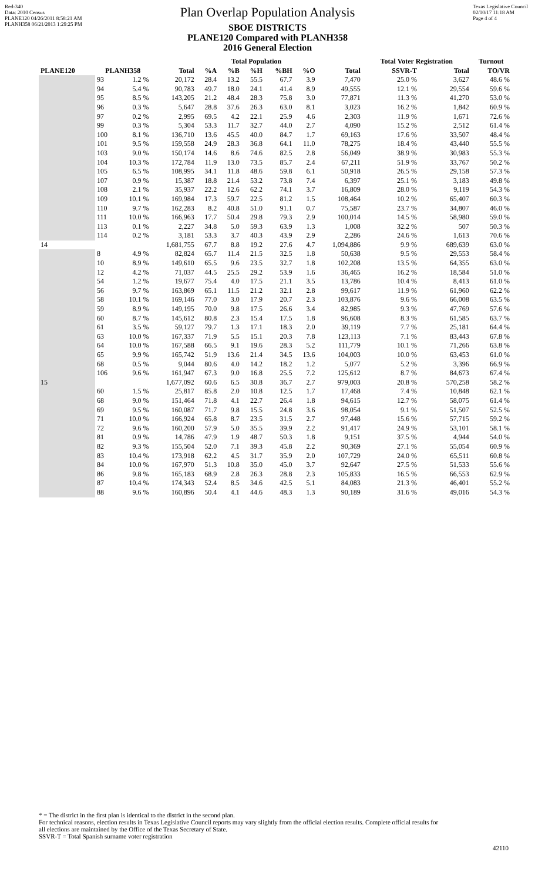Red-340
Data: 2010 Census
PLANE120 04/26/2011 8:58:21 AM
PLANH358 06/21/2013 1:29:25 PM
Texas Legislative Council
02/10/17 11:18 AM
Page 4 of 4
Plan Overlap Population Analysis
SBOE DISTRICTS
PLANE120 Compared with PLANH358
2016 General Election
| | | | Total Population | | | | | | | Total Voter Registration | | Turnout |
| --- | --- | --- | --- | --- | --- | --- | --- | --- | --- | --- | --- | --- |
| PLANE120 | PLANH358 | | Total | %A | %B | %H | %BH | %O | Total | SSVR-T | Total | TO/VR |
| | 93 | 1.2 % | 20,172 | 28.4 | 13.2 | 55.5 | 67.7 | 3.9 | 7,470 | 25.0 % | 3,627 | 48.6 % |
| | 94 | 5.4 % | 90,783 | 49.7 | 18.0 | 24.1 | 41.4 | 8.9 | 49,555 | 12.1 % | 29,554 | 59.6 % |
| | 95 | 8.5 % | 143,205 | 21.2 | 48.4 | 28.3 | 75.8 | 3.0 | 77,871 | 11.3 % | 41,270 | 53.0 % |
| | 96 | 0.3 % | 5,647 | 28.8 | 37.6 | 26.3 | 63.0 | 8.1 | 3,023 | 16.2 % | 1,842 | 60.9 % |
| | 97 | 0.2 % | 2,995 | 69.5 | 4.2 | 22.1 | 25.9 | 4.6 | 2,303 | 11.9 % | 1,671 | 72.6 % |
| | 99 | 0.3 % | 5,304 | 53.3 | 11.7 | 32.7 | 44.0 | 2.7 | 4,090 | 15.2 % | 2,512 | 61.4 % |
| | 100 | 8.1 % | 136,710 | 13.6 | 45.5 | 40.0 | 84.7 | 1.7 | 69,163 | 17.6 % | 33,507 | 48.4 % |
| | 101 | 9.5 % | 159,558 | 24.9 | 28.3 | 36.8 | 64.1 | 11.0 | 78,275 | 18.4 % | 43,440 | 55.5 % |
| | 103 | 9.0 % | 150,174 | 14.6 | 8.6 | 74.6 | 82.5 | 2.8 | 56,049 | 38.9 % | 30,983 | 55.3 % |
| | 104 | 10.3 % | 172,784 | 11.9 | 13.0 | 73.5 | 85.7 | 2.4 | 67,211 | 51.9 % | 33,767 | 50.2 % |
| | 105 | 6.5 % | 108,995 | 34.1 | 11.8 | 48.6 | 59.8 | 6.1 | 50,918 | 26.5 % | 29,158 | 57.3 % |
| | 107 | 0.9 % | 15,387 | 18.8 | 21.4 | 53.2 | 73.8 | 7.4 | 6,397 | 25.1 % | 3,183 | 49.8 % |
| | 108 | 2.1 % | 35,937 | 22.2 | 12.6 | 62.2 | 74.1 | 3.7 | 16,809 | 28.0 % | 9,119 | 54.3 % |
| | 109 | 10.1 % | 169,984 | 17.3 | 59.7 | 22.5 | 81.2 | 1.5 | 108,464 | 10.2 % | 65,407 | 60.3 % |
| | 110 | 9.7 % | 162,283 | 8.2 | 40.8 | 51.0 | 91.1 | 0.7 | 75,587 | 23.7 % | 34,807 | 46.0 % |
| | 111 | 10.0 % | 166,963 | 17.7 | 50.4 | 29.8 | 79.3 | 2.9 | 100,014 | 14.5 % | 58,980 | 59.0 % |
| | 113 | 0.1 % | 2,227 | 34.8 | 5.0 | 59.3 | 63.9 | 1.3 | 1,008 | 32.2 % | 507 | 50.3 % |
| | 114 | 0.2 % | 3,181 | 53.3 | 3.7 | 40.3 | 43.9 | 2.9 | 2,286 | 24.6 % | 1,613 | 70.6 % |
| 14 | | | 1,681,755 | 67.7 | 8.8 | 19.2 | 27.6 | 4.7 | 1,094,886 | 9.9 % | 689,639 | 63.0 % |
| | 8 | 4.9 % | 82,824 | 65.7 | 11.4 | 21.5 | 32.5 | 1.8 | 50,638 | 9.5 % | 29,553 | 58.4 % |
| | 10 | 8.9 % | 149,610 | 65.5 | 9.6 | 23.5 | 32.7 | 1.8 | 102,208 | 13.5 % | 64,355 | 63.0 % |
| | 12 | 4.2 % | 71,037 | 44.5 | 25.5 | 29.2 | 53.9 | 1.6 | 36,465 | 16.2 % | 18,584 | 51.0 % |
| | 54 | 1.2 % | 19,677 | 75.4 | 4.0 | 17.5 | 21.1 | 3.5 | 13,786 | 10.4 % | 8,413 | 61.0 % |
| | 56 | 9.7 % | 163,869 | 65.1 | 11.5 | 21.2 | 32.1 | 2.8 | 99,617 | 11.9 % | 61,960 | 62.2 % |
| | 58 | 10.1 % | 169,146 | 77.0 | 3.0 | 17.9 | 20.7 | 2.3 | 103,876 | 9.6 % | 66,008 | 63.5 % |
| | 59 | 8.9 % | 149,195 | 70.0 | 9.8 | 17.5 | 26.6 | 3.4 | 82,985 | 9.3 % | 47,769 | 57.6 % |
| | 60 | 8.7 % | 145,612 | 80.8 | 2.3 | 15.4 | 17.5 | 1.8 | 96,608 | 8.3 % | 61,585 | 63.7 % |
| | 61 | 3.5 % | 59,127 | 79.7 | 1.3 | 17.1 | 18.3 | 2.0 | 39,119 | 7.7 % | 25,181 | 64.4 % |
| | 63 | 10.0 % | 167,337 | 71.9 | 5.5 | 15.1 | 20.3 | 7.8 | 123,113 | 7.1 % | 83,443 | 67.8 % |
| | 64 | 10.0 % | 167,588 | 66.5 | 9.1 | 19.6 | 28.3 | 5.2 | 111,779 | 10.1 % | 71,266 | 63.8 % |
| | 65 | 9.9 % | 165,742 | 51.9 | 13.6 | 21.4 | 34.5 | 13.6 | 104,003 | 10.0 % | 63,453 | 61.0 % |
| | 68 | 0.5 % | 9,044 | 80.6 | 4.0 | 14.2 | 18.2 | 1.2 | 5,077 | 5.2 % | 3,396 | 66.9 % |
| | 106 | 9.6 % | 161,947 | 67.3 | 9.0 | 16.8 | 25.5 | 7.2 | 125,612 | 8.7 % | 84,673 | 67.4 % |
| 15 | | | 1,677,092 | 60.6 | 6.5 | 30.8 | 36.7 | 2.7 | 979,003 | 20.8 % | 570,258 | 58.2 % |
| | 60 | 1.5 % | 25,817 | 85.8 | 2.0 | 10.8 | 12.5 | 1.7 | 17,468 | 7.4 % | 10,848 | 62.1 % |
| | 68 | 9.0 % | 151,464 | 71.8 | 4.1 | 22.7 | 26.4 | 1.8 | 94,615 | 12.7 % | 58,075 | 61.4 % |
| | 69 | 9.5 % | 160,087 | 71.7 | 9.8 | 15.5 | 24.8 | 3.6 | 98,054 | 9.1 % | 51,507 | 52.5 % |
| | 71 | 10.0 % | 166,924 | 65.8 | 8.7 | 23.5 | 31.5 | 2.7 | 97,448 | 15.6 % | 57,715 | 59.2 % |
| | 72 | 9.6 % | 160,200 | 57.9 | 5.0 | 35.5 | 39.9 | 2.2 | 91,417 | 24.9 % | 53,101 | 58.1 % |
| | 81 | 0.9 % | 14,786 | 47.9 | 1.9 | 48.7 | 50.3 | 1.8 | 9,151 | 37.5 % | 4,944 | 54.0 % |
| | 82 | 9.3 % | 155,504 | 52.0 | 7.1 | 39.3 | 45.8 | 2.2 | 90,369 | 27.1 % | 55,054 | 60.9 % |
| | 83 | 10.4 % | 173,918 | 62.2 | 4.5 | 31.7 | 35.9 | 2.0 | 107,729 | 24.0 % | 65,511 | 60.8 % |
| | 84 | 10.0 % | 167,970 | 51.3 | 10.8 | 35.0 | 45.0 | 3.7 | 92,647 | 27.5 % | 51,533 | 55.6 % |
| | 86 | 9.8 % | 165,183 | 68.9 | 2.8 | 26.3 | 28.8 | 2.3 | 105,833 | 16.5 % | 66,553 | 62.9 % |
| | 87 | 10.4 % | 174,343 | 52.4 | 8.5 | 34.6 | 42.5 | 5.1 | 84,083 | 21.3 % | 46,401 | 55.2 % |
| | 88 | 9.6 % | 160,896 | 50.4 | 4.1 | 44.6 | 48.3 | 1.3 | 90,189 | 31.6 % | 49,016 | 54.3 % |
* = The district in the first plan is identical to the district in the second plan.
For technical reasons, election results in Texas Legislative Council reports may vary slightly from the official election results. Complete official results for
all elections are maintained by the Office of the Texas Secretary of State.
SSVR-T = Total Spanish surname voter registration
42110